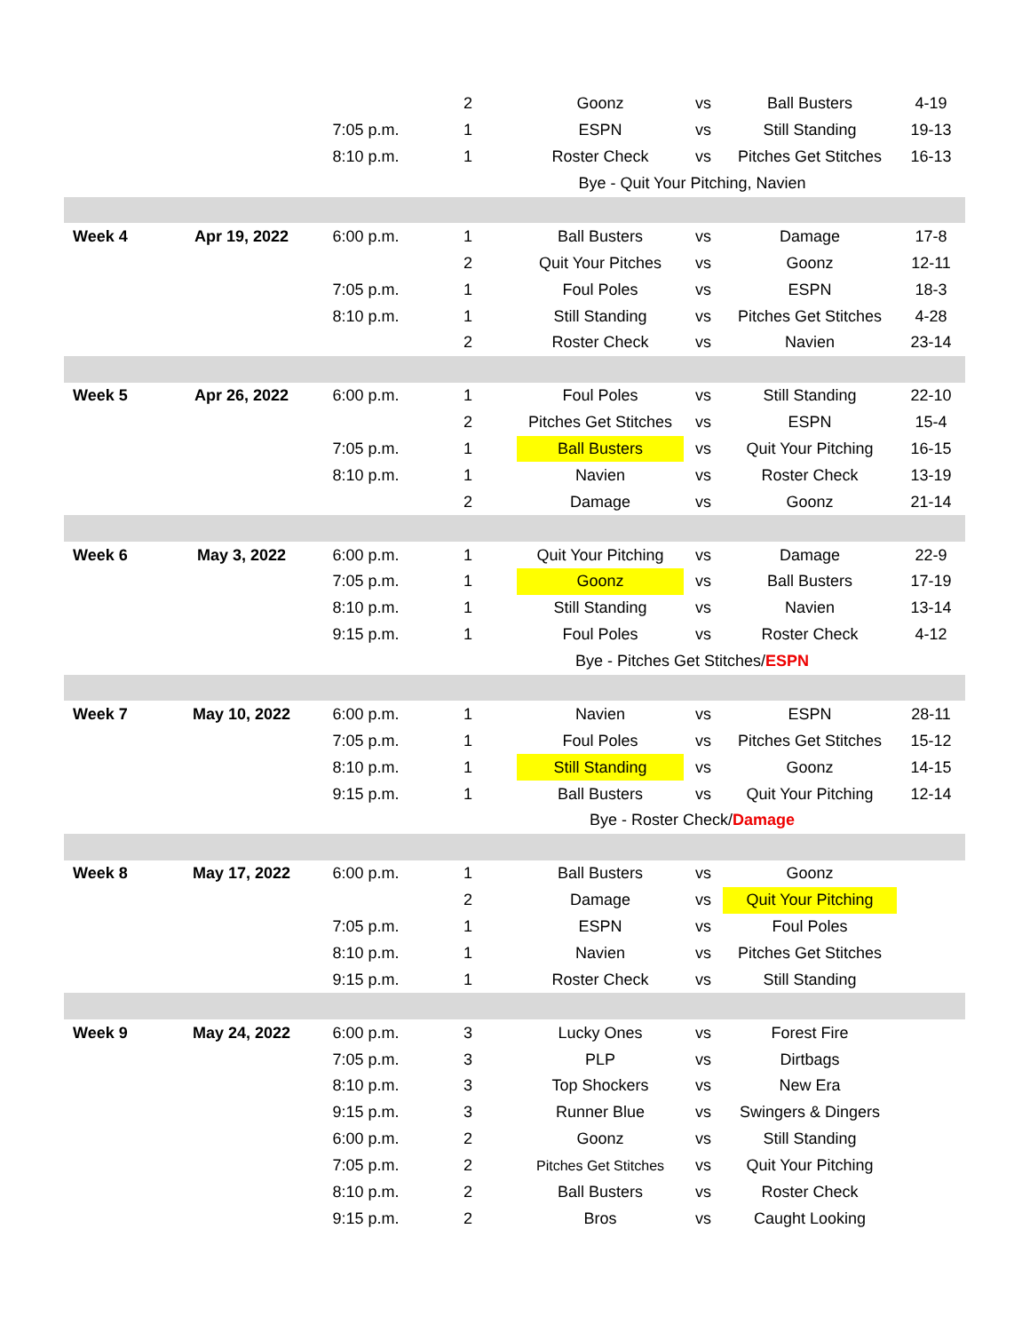| | | | 2 | Goonz | vs | Ball Busters | 4-19 |
| | | 7:05 p.m. | 1 | ESPN | vs | Still Standing | 19-13 |
| | | 8:10 p.m. | 1 | Roster Check | vs | Pitches Get Stitches | 16-13 |
| | | | Bye - Quit Your Pitching, Navien | | | | |
| Week 4 | Apr 19, 2022 | 6:00 p.m. | 1 | Ball Busters | vs | Damage | 17-8 |
| | | | 2 | Quit Your Pitches | vs | Goonz | 12-11 |
| | | 7:05 p.m. | 1 | Foul Poles | vs | ESPN | 18-3 |
| | | 8:10 p.m. | 1 | Still Standing | vs | Pitches Get Stitches | 4-28 |
| | | | 2 | Roster Check | vs | Navien | 23-14 |
| Week 5 | Apr 26, 2022 | 6:00 p.m. | 1 | Foul Poles | vs | Still Standing | 22-10 |
| | | | 2 | Pitches Get Stitches | vs | ESPN | 15-4 |
| | | 7:05 p.m. | 1 | Ball Busters | vs | Quit Your Pitching | 16-15 |
| | | 8:10 p.m. | 1 | Navien | vs | Roster Check | 13-19 |
| | | | 2 | Damage | vs | Goonz | 21-14 |
| Week 6 | May 3, 2022 | 6:00 p.m. | 1 | Quit Your Pitching | vs | Damage | 22-9 |
| | | 7:05 p.m. | 1 | Goonz | vs | Ball Busters | 17-19 |
| | | 8:10 p.m. | 1 | Still Standing | vs | Navien | 13-14 |
| | | 9:15 p.m. | 1 | Foul Poles | vs | Roster Check | 4-12 |
| | | | Bye - Pitches Get Stitches/ ESPN | | | | |
| Week 7 | May 10, 2022 | 6:00 p.m. | 1 | Navien | vs | ESPN | 28-11 |
| | | 7:05 p.m. | 1 | Foul Poles | vs | Pitches Get Stitches | 15-12 |
| | | 8:10 p.m. | 1 | Still Standing | vs | Goonz | 14-15 |
| | | 9:15 p.m. | 1 | Ball Busters | vs | Quit Your Pitching | 12-14 |
| | | | Bye - Roster Check/ Damage | | | | |
| Week 8 | May 17, 2022 | 6:00 p.m. | 1 | Ball Busters | vs | Goonz | |
| | | | 2 | Damage | vs | Quit Your Pitching | |
| | | 7:05 p.m. | 1 | ESPN | vs | Foul Poles | |
| | | 8:10 p.m. | 1 | Navien | vs | Pitches Get Stitches | |
| | | 9:15 p.m. | 1 | Roster Check | vs | Still Standing | |
| Week 9 | May 24, 2022 | 6:00 p.m. | 3 | Lucky Ones | vs | Forest Fire | |
| | | 7:05 p.m. | 3 | PLP | vs | Dirtbags | |
| | | 8:10 p.m. | 3 | Top Shockers | vs | New Era | |
| | | 9:15 p.m. | 3 | Runner Blue | vs | Swingers & Dingers | |
| | | 6:00 p.m. | 2 | Goonz | vs | Still Standing | |
| | | 7:05 p.m. | 2 | Pitches Get Stitches | vs | Quit Your Pitching | |
| | | 8:10 p.m. | 2 | Ball Busters | vs | Roster Check | |
| | | 9:15 p.m. | 2 | Bros | vs | Caught Looking | |